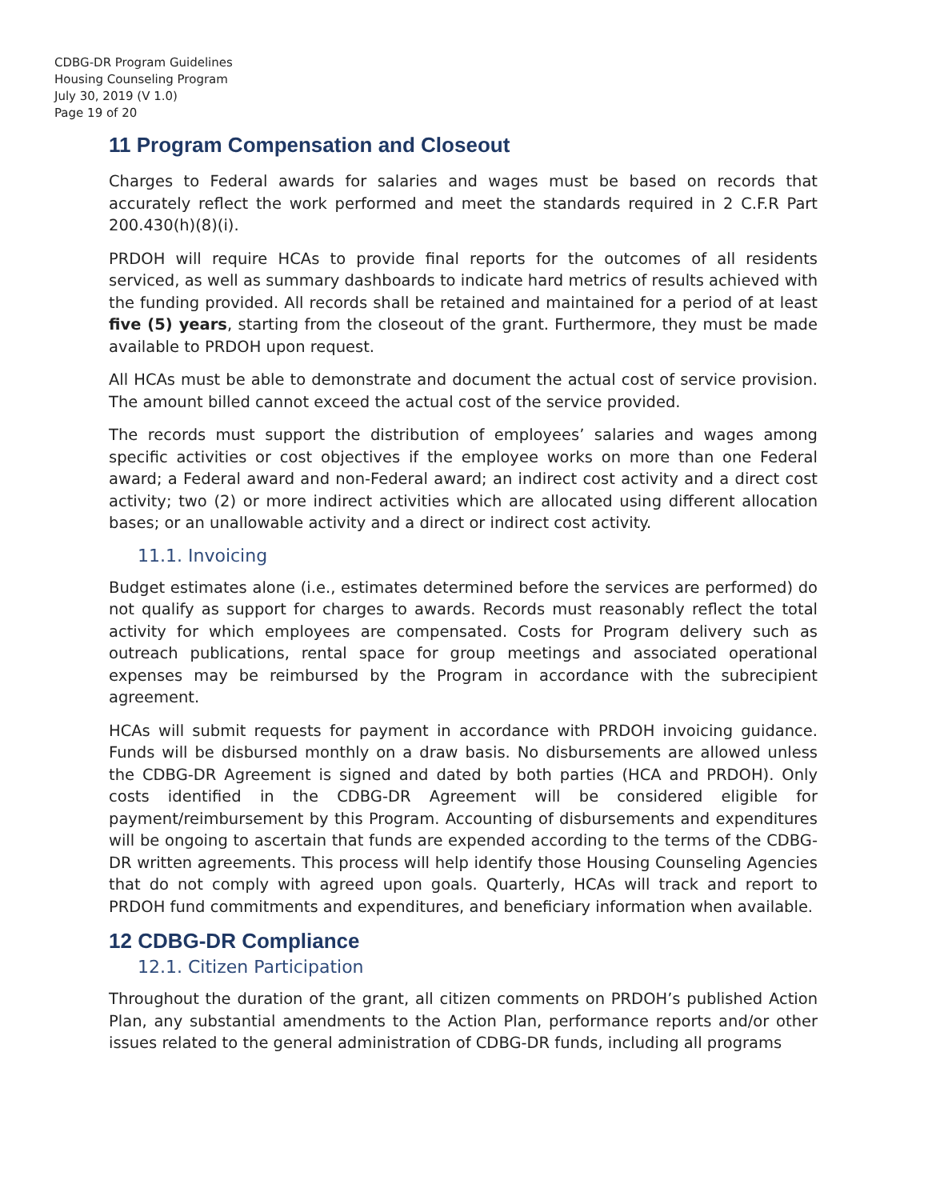CDBG-DR Program Guidelines
Housing Counseling Program
July 30, 2019 (V 1.0)
Page 19 of 20
11 Program Compensation and Closeout
Charges to Federal awards for salaries and wages must be based on records that accurately reflect the work performed and meet the standards required in 2 C.F.R Part 200.430(h)(8)(i).
PRDOH will require HCAs to provide final reports for the outcomes of all residents serviced, as well as summary dashboards to indicate hard metrics of results achieved with the funding provided. All records shall be retained and maintained for a period of at least five (5) years, starting from the closeout of the grant. Furthermore, they must be made available to PRDOH upon request.
All HCAs must be able to demonstrate and document the actual cost of service provision. The amount billed cannot exceed the actual cost of the service provided.
The records must support the distribution of employees’ salaries and wages among specific activities or cost objectives if the employee works on more than one Federal award; a Federal award and non-Federal award; an indirect cost activity and a direct cost activity; two (2) or more indirect activities which are allocated using different allocation bases; or an unallowable activity and a direct or indirect cost activity.
11.1. Invoicing
Budget estimates alone (i.e., estimates determined before the services are performed) do not qualify as support for charges to awards. Records must reasonably reflect the total activity for which employees are compensated. Costs for Program delivery such as outreach publications, rental space for group meetings and associated operational expenses may be reimbursed by the Program in accordance with the subrecipient agreement.
HCAs will submit requests for payment in accordance with PRDOH invoicing guidance. Funds will be disbursed monthly on a draw basis. No disbursements are allowed unless the CDBG-DR Agreement is signed and dated by both parties (HCA and PRDOH). Only costs identified in the CDBG-DR Agreement will be considered eligible for payment/reimbursement by this Program. Accounting of disbursements and expenditures will be ongoing to ascertain that funds are expended according to the terms of the CDBG-DR written agreements. This process will help identify those Housing Counseling Agencies that do not comply with agreed upon goals. Quarterly, HCAs will track and report to PRDOH fund commitments and expenditures, and beneficiary information when available.
12 CDBG-DR Compliance
12.1. Citizen Participation
Throughout the duration of the grant, all citizen comments on PRDOH’s published Action Plan, any substantial amendments to the Action Plan, performance reports and/or other issues related to the general administration of CDBG-DR funds, including all programs